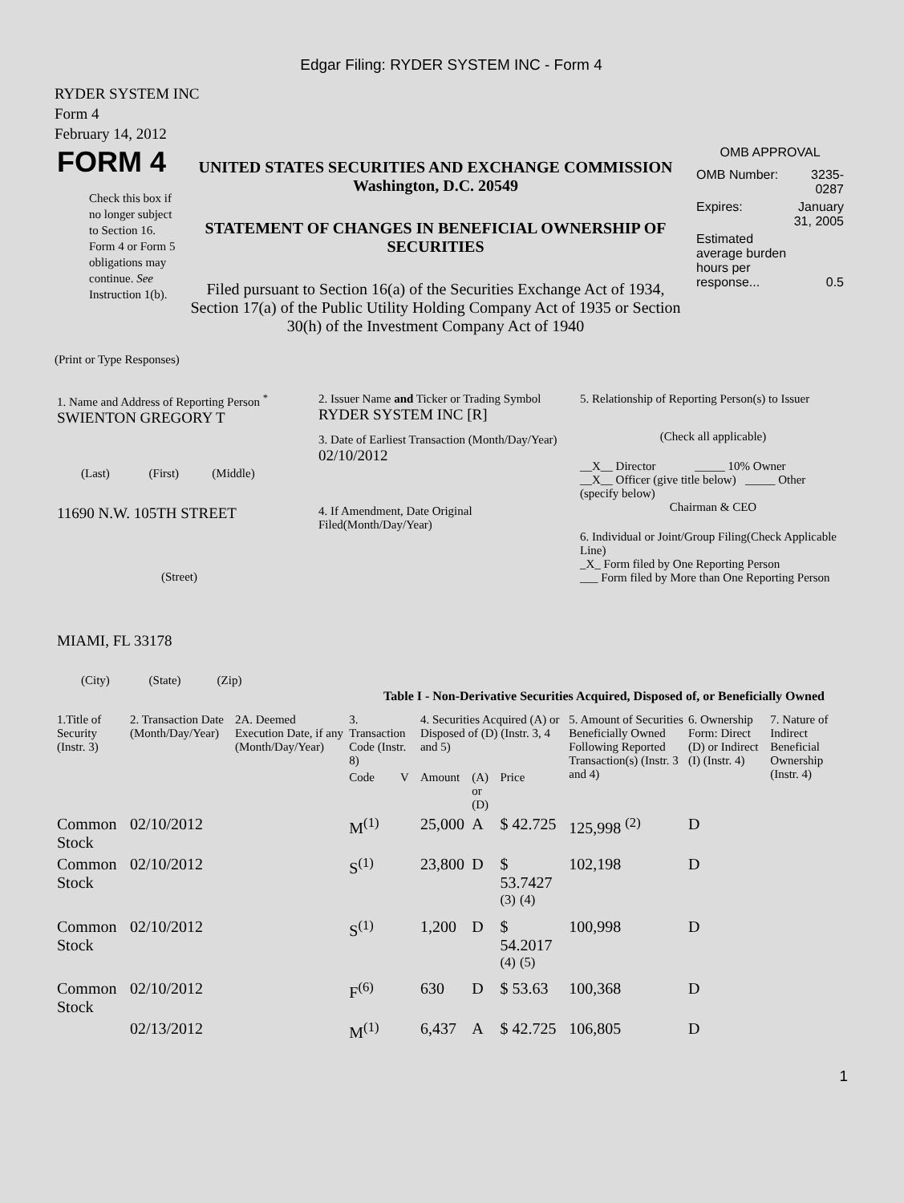Edgar Filing: RYDER SYSTEM INC - Form 4
RYDER SYSTEM INC
Form 4
February 14, 2012
| FORM 4 Check this box if no longer subject to Section 16. Form 4 or Form 5 obligations may continue. See Instruction 1(b). | UNITED STATES SECURITIES AND EXCHANGE COMMISSION Washington, D.C. 20549 STATEMENT OF CHANGES IN BENEFICIAL OWNERSHIP OF SECURITIES Filed pursuant to Section 16(a) of the Securities Exchange Act of 1934, Section 17(a) of the Public Utility Holding Company Act of 1935 or Section 30(h) of the Investment Company Act of 1940 | OMB APPROVAL / OMB Number: / 3235-0287 / / Expires: / January 31, 2005 / / Estimated average burden hours per response... / 0.5 / |
(Print or Type Responses)
| 1. Name and Address of Reporting Person <sup>*</sup> SWIENTON GREGORY T (Last) (First) (Middle) 11690 N.W. 105TH STREET (Street) MIAMI, FL 33178 (City) (State) (Zip) | 2. Issuer Name and Ticker or Trading Symbol RYDER SYSTEM INC [R] 3. Date of Earliest Transaction (Month/Day/Year) 02/10/2012 4. If Amendment, Date Original Filed(Month/Day/Year) | 5. Relationship of Reporting Person(s) to Issuer (Check all applicable) __X__ Director _____ 10% Owner __X__ Officer (give title below) _____ Other (specify below) Chairman & CEO 6. Individual or Joint/Group Filing(Check Applicable Line) _X_ Form filed by One Reporting Person ___ Form filed by More than One Reporting Person |
Table I - Non-Derivative Securities Acquired, Disposed of, or Beneficially Owned
| 1.Title of Security (Instr. 3) | 2. Transaction Date (Month/Day/Year) | 2A. Deemed Execution Date, if any (Month/Day/Year) | 3. Transaction Code (Instr. 8) | | 4. Securities Acquired (A) or Disposed of (D) (Instr. 3, 4 and 5) | | | 5. Amount of Securities Beneficially Owned Following Reported Transaction(s) (Instr. 3 and 4) | 6. Ownership Form: Direct (D) or Indirect (I) (Instr. 4) | 7. Nature of Indirect Beneficial Ownership (Instr. 4) |
| --- | --- | --- | --- | --- | --- | --- | --- | --- | --- | --- |
| | | | Code | V | Amount | (A) or (D) | Price | | | |
| Common Stock | 02/10/2012 | | M<sup>(1)</sup> | | 25,000 | A | $ 42.725 | 125,998 <sup>(2)</sup> | D | |
| Common Stock | 02/10/2012 | | S<sup>(1)</sup> | | 23,800 | D | $ 53.7427 <sup>(3)</sup> <sup>(4)</sup> | 102,198 | D | |
| Common Stock | 02/10/2012 | | S<sup>(1)</sup> | | 1,200 | D | $ 54.2017 <sup>(4)</sup> <sup>(5)</sup> | 100,998 | D | |
| Common Stock | 02/10/2012 | | F<sup>(6)</sup> | | 630 | D | $ 53.63 | 100,368 | D | |
| | 02/13/2012 | | M<sup>(1)</sup> | | 6,437 | A | $ 42.725 | 106,805 | D | |
1